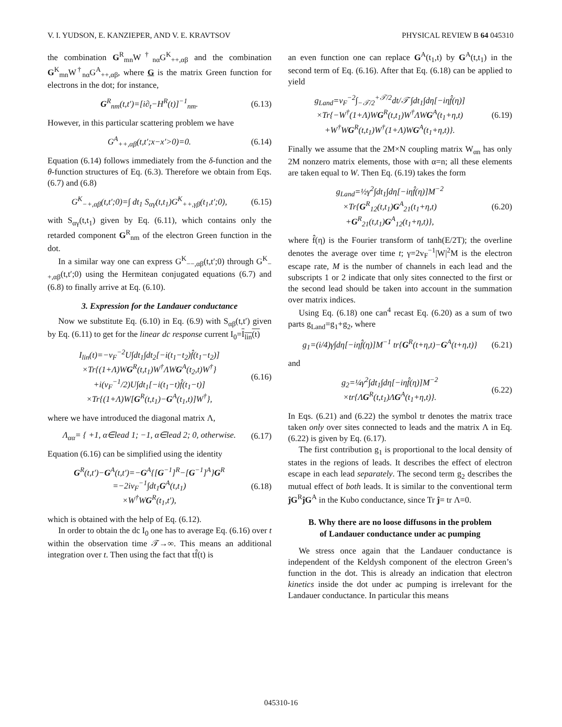V. I. YUDSON, E. KANZIEPER, AND V. E. KRAVTSOV PHYSICAL REVIEW B 64 045310
the combination G<sup>R</sup><sub>mn</sub>W<sup>†</sup><sub>nα</sub>G<sup>K</sup><sub>++,αβ</sub> and the combination G<sup>K</sup><sub>mn</sub>W<sup>†</sup><sub>nα</sub>G<sup>A</sup><sub>++,αβ</sub>, where G is the matrix Green function for electrons in the dot; for instance,
G<sup>R</sup><sub>nm</sub>(t,t′)=[i∂<sub>t</sub>−H<sup>R</sup>(t)]<sup>−1</sup><sub>nm</sub>. (6.13)
However, in this particular scattering problem we have
G<sup>A</sup><sub>++,αβ</sub>(t,t′;x−x′>0)=0. (6.14)
Equation (6.14) follows immediately from the δ-function and the θ-function structures of Eq. (6.3). Therefore we obtain from Eqs. (6.7) and (6.8)
G<sup>K</sup><sub>−+,αβ</sub>(t,t′;0)=∫ dt<sub>1</sub> S<sub>αγ</sub>(t,t<sub>1</sub>)G<sup>K</sup><sub>++,γβ</sub>(t<sub>1</sub>,t′;0), (6.15)
with S<sub>αγ</sub>(t,t<sub>1</sub>) given by Eq. (6.11), which contains only the retarded component G<sup>R</sup><sub>nm</sub> of the electron Green function in the dot.
In a similar way one can express G<sup>K</sup><sub>−−,αβ</sub>(t,t′;0) through G<sup>K</sup><sub>−+,αβ</sub>(t,t′;0) using the Hermitean conjugated equations (6.7) and (6.8) to finally arrive at Eq. (6.10).
3. Expression for the Landauer conductance
Now we substitute Eq. (6.10) in Eq. (6.9) with S<sub>αβ</sub>(t,t′) given by Eq. (6.11) to get for the linear dc response current I<sub>0</sub>=I<sub>lin</sub>(t)
I<sub>lin</sub>(t)=−v<sub>F</sub><sup>−2</sup>U∫dt<sub>1</sub>∫dt<sub>2</sub>[−i(t<sub>1</sub>−t<sub>2</sub>)f̂(t<sub>1</sub>−t<sub>2</sub>)]
×Tr{(1+Λ)WG<sup>R</sup>(t,t<sub>1</sub>)W<sup>†</sup>ΛWG<sup>A</sup>(t<sub>2</sub>,t)W<sup>†</sup>}
+i(v<sub>F</sub><sup>−1</sup>/2)U∫dt<sub>1</sub>[−i(t<sub>1</sub>−t)f̂(t<sub>1</sub>−t)]
×Tr{(1+Λ)W[G<sup>R</sup>(t,t<sub>1</sub>)−G<sup>A</sup>(t<sub>1</sub>,t)]W<sup>†</sup>}, (6.16)
where we have introduced the diagonal matrix Λ,
Λ<sub>αα</sub>= { +1, α∈lead 1; −1, α∈lead 2; 0, otherwise. (6.17)
Equation (6.16) can be simplified using the identity
G<sup>R</sup>(t,t′)−G<sup>A</sup>(t,t′)=−G<sup>A</sup>{[G<sup>−1</sup>]<sup>R</sup>−[G<sup>−1</sup>]<sup>A</sup>}G<sup>R</sup>
=−2iv<sub>F</sub><sup>−1</sup>∫dt<sub>1</sub>G<sup>A</sup>(t,t<sub>1</sub>)
×W<sup>†</sup>WG<sup>R</sup>(t<sub>1</sub>,t′), (6.18)
which is obtained with the help of Eq. (6.12).
In order to obtain the dc I<sub>0</sub> one has to average Eq. (6.16) over t within the observation time 𝒯→∞. This means an additional integration over t. Then using the fact that tf̂(t) is
an even function one can replace G<sup>A</sup>(t<sub>1</sub>,t) by G<sup>A</sup>(t,t<sub>1</sub>) in the second term of Eq. (6.16). After that Eq. (6.18) can be applied to yield
g<sub>Land</sub>=v<sub>F</sub><sup>−2</sup>∫<sub>−𝒯/2</sub><sup>+𝒯/2</sup>dt/𝒯 ∫dt<sub>1</sub>∫dη[−iηf̂(η)]
×Tr{−W<sup>†</sup>(1+Λ)WG<sup>R</sup>(t,t<sub>1</sub>)W<sup>†</sup>ΛWG<sup>A</sup>(t<sub>1</sub>+η,t)
+W<sup>†</sup>WG<sup>R</sup>(t,t<sub>1</sub>)W<sup>†</sup>(1+Λ)WG<sup>A</sup>(t<sub>1</sub>+η,t)}. (6.19)
Finally we assume that the 2M×N coupling matrix W<sub>αn</sub> has only 2M nonzero matrix elements, those with α=n; all these elements are taken equal to W. Then Eq. (6.19) takes the form
g<sub>Land</sub>=½γ<sup>2</sup>∫dt<sub>1</sub>∫dη[−iηf̂(η)]M<sup>−2</sup>
×Tr{G<sup>R</sup><sub>12</sub>(t,t<sub>1</sub>)G<sup>A</sup><sub>21</sub>(t<sub>1</sub>+η,t)
+G<sup>R</sup><sub>21</sub>(t,t<sub>1</sub>)G<sup>A</sup><sub>12</sub>(t<sub>1</sub>+η,t)}, (6.20)
where f̂(η) is the Fourier transform of tanh(E/2T); the overline denotes the average over time t; γ=2v<sub>F</sub><sup>−1</sup>|W|<sup>2</sup>M is the electron escape rate, M is the number of channels in each lead and the subscripts 1 or 2 indicate that only sites connected to the first or the second lead should be taken into account in the summation over matrix indices.
Using Eq. (6.18) one can<sup>4</sup> recast Eq. (6.20) as a sum of two parts g<sub>Land</sub>=g<sub>1</sub>+g<sub>2</sub>, where
g<sub>1</sub>=(i/4)γ∫dη[−iηf̂(η)]M<sup>−1</sup> tr{G<sup>R</sup>(t+η,t)−G<sup>A</sup>(t+η,t)} (6.21)
and
g<sub>2</sub>=¼γ<sup>2</sup>∫dt<sub>1</sub>∫dη[−iηf̂(η)]M<sup>−2</sup>
×tr{ΛG<sup>R</sup>(t,t<sub>1</sub>)ΛG<sup>A</sup>(t<sub>1</sub>+η,t)}. (6.22)
In Eqs. (6.21) and (6.22) the symbol tr denotes the matrix trace taken only over sites connected to leads and the matrix Λ in Eq. (6.22) is given by Eq. (6.17).
The first contribution g<sub>1</sub> is proportional to the local density of states in the regions of leads. It describes the effect of electron escape in each lead separately. The second term g<sub>2</sub> describes the mutual effect of both leads. It is similar to the conventional term ĵG<sup>R</sup>ĵG<sup>A</sup> in the Kubo conductance, since Tr ĵ= tr Λ=0.
B. Why there are no loose diffusons in the problem
of Landauer conductance under ac pumping
We stress once again that the Landauer conductance is independent of the Keldysh component of the electron Green’s function in the dot. This is already an indication that electron kinetics inside the dot under ac pumping is irrelevant for the Landauer conductance. In particular this means
045310-16